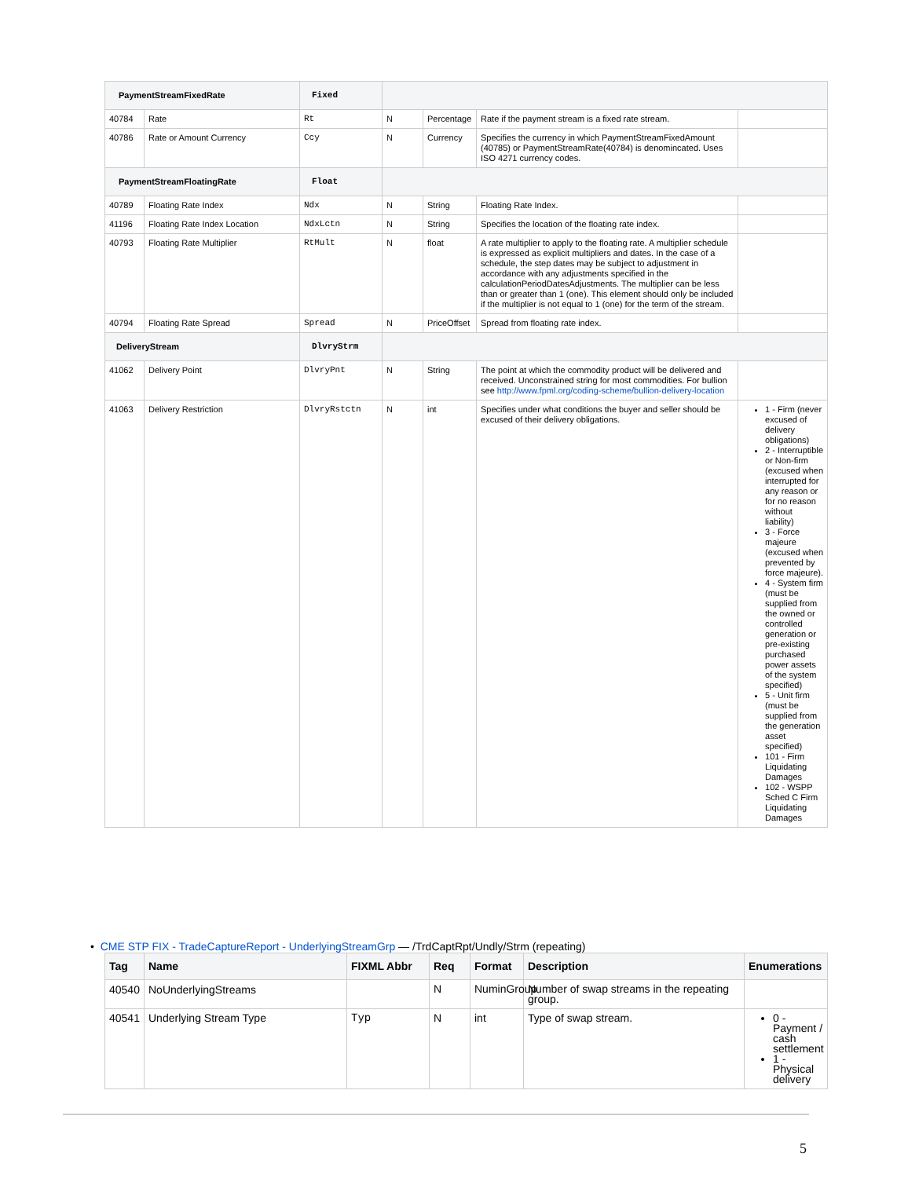| PaymentStreamFixedRate | | Fixed | | | | |
| 40784 | Rate | Rt | N | Percentage | Rate if the payment stream is a fixed rate stream. | |
| 40786 | Rate or Amount Currency | Ccy | N | Currency | Specifies the currency in which PaymentStreamFixedAmount (40785) or PaymentStreamRate(40784) is denomincated. Uses ISO 4271 currency codes. | |
| PaymentStreamFloatingRate | | Float | | | | |
| 40789 | Floating Rate Index | Ndx | N | String | Floating Rate Index. | |
| 41196 | Floating Rate Index Location | NdxLctn | N | String | Specifies the location of the floating rate index. | |
| 40793 | Floating Rate Multiplier | RtMult | N | float | A rate multiplier to apply to the floating rate. A multiplier schedule is expressed as explicit multipliers and dates. In the case of a schedule, the step dates may be subject to adjustment in accordance with any adjustments specified in the calculationPeriodDatesAdjustments. The multiplier can be less than or greater than 1 (one). This element should only be included if the multiplier is not equal to 1 (one) for the term of the stream. | |
| 40794 | Floating Rate Spread | Spread | N | PriceOffset | Spread from floating rate index. | |
| DeliveryStream | | DlvryStrm | | | | |
| 41062 | Delivery Point | DlvryPnt | N | String | The point at which the commodity product will be delivered and received. Unconstrained string for most commodities. For bullion see http://www.fpml.org/coding-scheme/bullion-delivery-location | |
| 41063 | Delivery Restriction | DlvryRstctn | N | int | Specifies under what conditions the buyer and seller should be excused of their delivery obligations. | 1 - Firm (never excused of delivery obligations) 2 - Interruptible or Non-firm (excused when interrupted for any reason or for no reason without liability) 3 - Force majeure (excused when prevented by force majeure). 4 - System firm (must be supplied from the owned or controlled generation or pre-existing purchased power assets of the system specified) 5 - Unit firm (must be supplied from the generation asset specified) 101 - Firm Liquidating Damages 102 - WSPP Sched C Firm Liquidating Damages |
• CME STP FIX - TradeCaptureReport - UnderlyingStreamGrp — /TrdCaptRpt/Undly/Strm (repeating)
| Tag | Name | FIXML Abbr | Req | Format | Description | Enumerations |
| --- | --- | --- | --- | --- | --- | --- |
| 40540 | NoUnderlyingStreams | | N | NuminGroup | Number of swap streams in the repeating group. | |
| 40541 | Underlying Stream Type | Typ | N | int | Type of swap stream. | 0 - Payment / cash settlement 1 - Physical delivery |
5